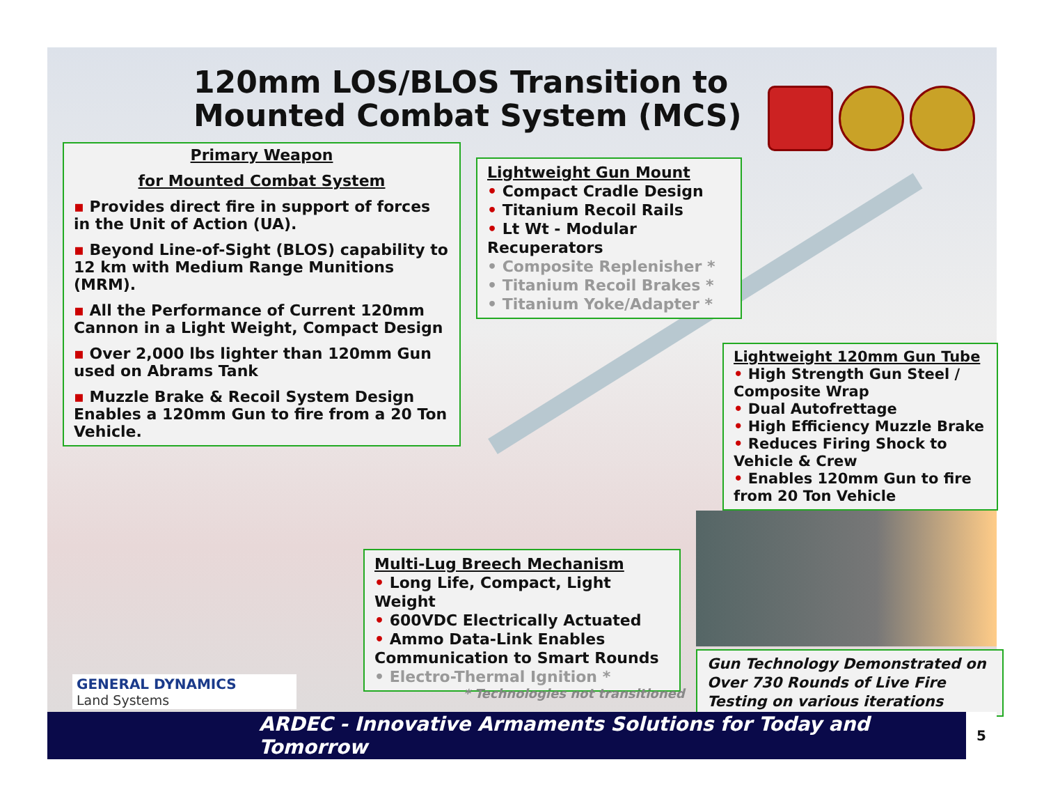120mm LOS/BLOS Transition to
Mounted Combat System (MCS)
Primary Weapon
for Mounted Combat System
▪ Provides direct fire in support of forces in the Unit of Action (UA).
▪ Beyond Line-of-Sight (BLOS) capability to 12 km with Medium Range Munitions (MRM).
▪ All the Performance of Current 120mm Cannon in a Light Weight, Compact Design
▪ Over 2,000 lbs lighter than 120mm Gun used on Abrams Tank
▪ Muzzle Brake & Recoil System Design Enables a 120mm Gun to fire from a 20 Ton Vehicle.
Lightweight Gun Mount
• Compact Cradle Design
• Titanium Recoil Rails
• Lt Wt - Modular Recuperators
• Composite Replenisher *
• Titanium Recoil Brakes *
• Titanium Yoke/Adapter *
Lightweight 120mm Gun Tube
• High Strength Gun Steel / Composite Wrap
• Dual Autofrettage
• High Efficiency Muzzle Brake
• Reduces Firing Shock to Vehicle & Crew
• Enables 120mm Gun to fire from 20 Ton Vehicle
Multi-Lug Breech Mechanism
• Long Life, Compact, Light Weight
• 600VDC Electrically Actuated
• Ammo Data-Link Enables Communication to Smart Rounds
• Electro-Thermal Ignition *
Gun Technology Demonstrated on Over 730 Rounds of Live Fire Testing on various iterations
* Technologies not transitioned
GENERAL DYNAMICS
Land Systems
ARDEC - Innovative Armaments Solutions for Today and Tomorrow 5